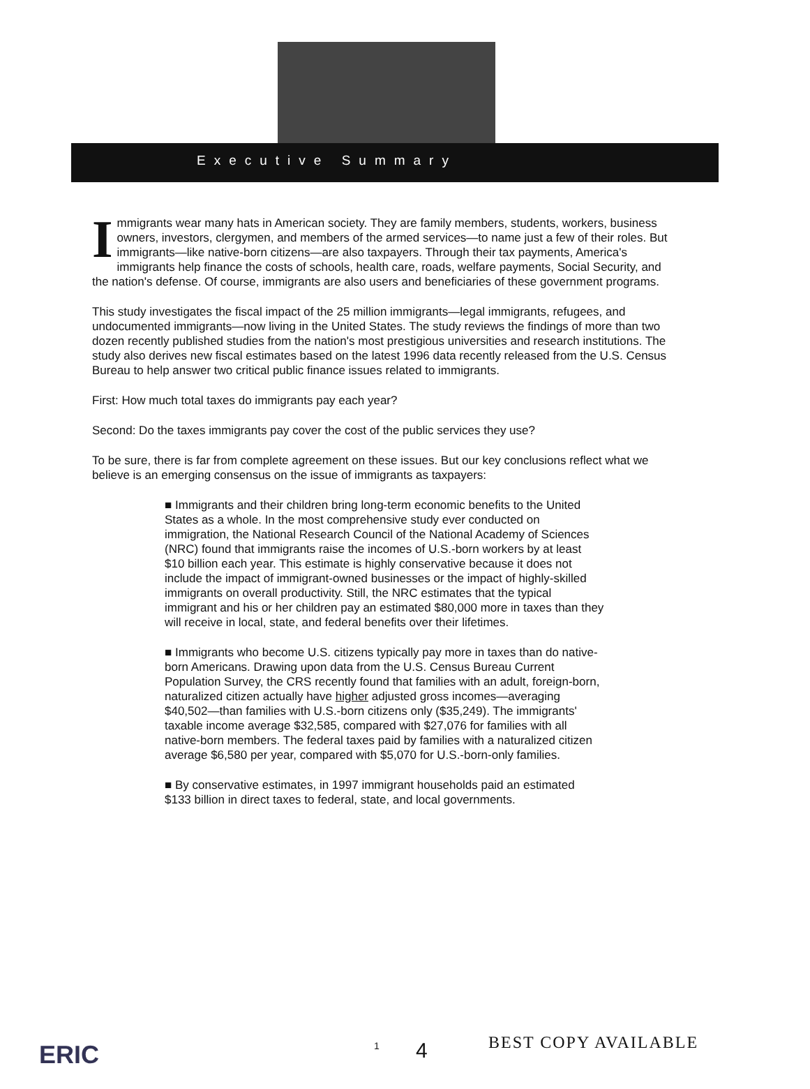Executive Summary
Immigrants wear many hats in American society. They are family members, students, workers, business owners, investors, clergymen, and members of the armed services—to name just a few of their roles. But immigrants—like native-born citizens—are also taxpayers. Through their tax payments, America's immigrants help finance the costs of schools, health care, roads, welfare payments, Social Security, and the nation's defense. Of course, immigrants are also users and beneficiaries of these government programs.
This study investigates the fiscal impact of the 25 million immigrants—legal immigrants, refugees, and undocumented immigrants—now living in the United States. The study reviews the findings of more than two dozen recently published studies from the nation's most prestigious universities and research institutions. The study also derives new fiscal estimates based on the latest 1996 data recently released from the U.S. Census Bureau to help answer two critical public finance issues related to immigrants.
First: How much total taxes do immigrants pay each year?
Second: Do the taxes immigrants pay cover the cost of the public services they use?
To be sure, there is far from complete agreement on these issues. But our key conclusions reflect what we believe is an emerging consensus on the issue of immigrants as taxpayers:
■ Immigrants and their children bring long-term economic benefits to the United States as a whole. In the most comprehensive study ever conducted on immigration, the National Research Council of the National Academy of Sciences (NRC) found that immigrants raise the incomes of U.S.-born workers by at least $10 billion each year. This estimate is highly conservative because it does not include the impact of immigrant-owned businesses or the impact of highly-skilled immigrants on overall productivity. Still, the NRC estimates that the typical immigrant and his or her children pay an estimated $80,000 more in taxes than they will receive in local, state, and federal benefits over their lifetimes.
■ Immigrants who become U.S. citizens typically pay more in taxes than do native-born Americans. Drawing upon data from the U.S. Census Bureau Current Population Survey, the CRS recently found that families with an adult, foreign-born, naturalized citizen actually have higher adjusted gross incomes—averaging $40,502—than families with U.S.-born citizens only ($35,249). The immigrants' taxable income average $32,585, compared with $27,076 for families with all native-born members. The federal taxes paid by families with a naturalized citizen average $6,580 per year, compared with $5,070 for U.S.-born-only families.
■ By conservative estimates, in 1997 immigrant households paid an estimated $133 billion in direct taxes to federal, state, and local governments.
ERIC 1 4 BEST COPY AVAILABLE